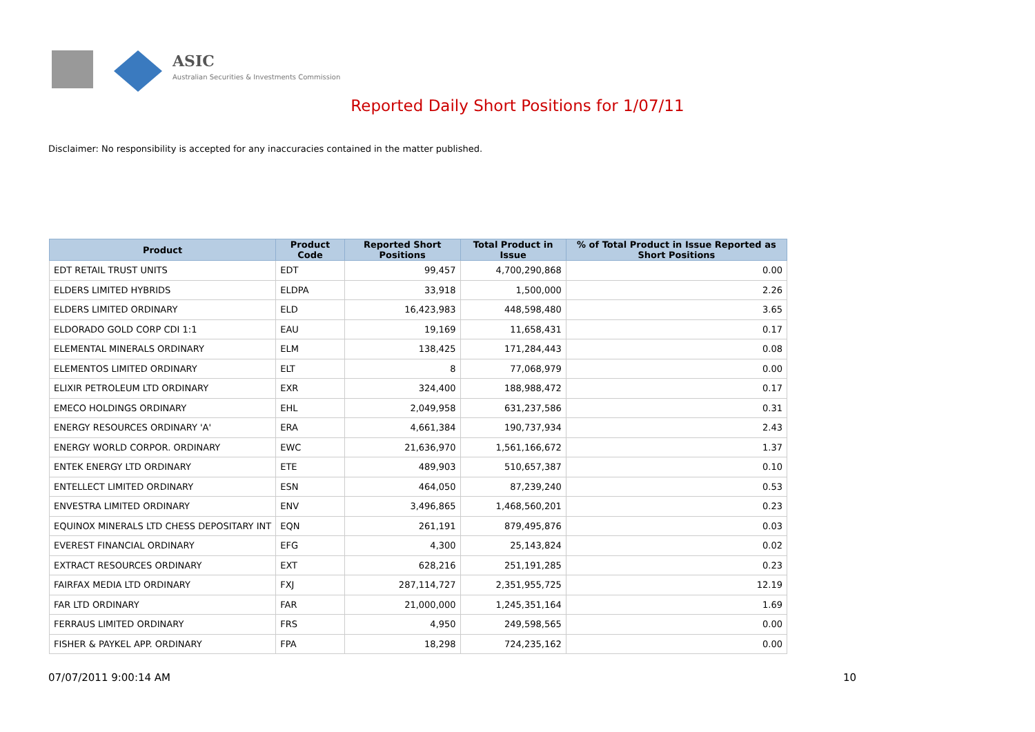ASIC
Australian Securities & Investments Commission
Reported Daily Short Positions for 1/07/11
Disclaimer: No responsibility is accepted for any inaccuracies contained in the matter published.
| Product | Product Code | Reported Short Positions | Total Product in Issue | % of Total Product in Issue Reported as Short Positions |
| --- | --- | --- | --- | --- |
| EDT RETAIL TRUST UNITS | EDT | 99,457 | 4,700,290,868 | 0.00 |
| ELDERS LIMITED HYBRIDS | ELDPA | 33,918 | 1,500,000 | 2.26 |
| ELDERS LIMITED ORDINARY | ELD | 16,423,983 | 448,598,480 | 3.65 |
| ELDORADO GOLD CORP CDI 1:1 | EAU | 19,169 | 11,658,431 | 0.17 |
| ELEMENTAL MINERALS ORDINARY | ELM | 138,425 | 171,284,443 | 0.08 |
| ELEMENTOS LIMITED ORDINARY | ELT | 8 | 77,068,979 | 0.00 |
| ELIXIR PETROLEUM LTD ORDINARY | EXR | 324,400 | 188,988,472 | 0.17 |
| EMECO HOLDINGS ORDINARY | EHL | 2,049,958 | 631,237,586 | 0.31 |
| ENERGY RESOURCES ORDINARY 'A' | ERA | 4,661,384 | 190,737,934 | 2.43 |
| ENERGY WORLD CORPOR. ORDINARY | EWC | 21,636,970 | 1,561,166,672 | 1.37 |
| ENTEK ENERGY LTD ORDINARY | ETE | 489,903 | 510,657,387 | 0.10 |
| ENTELLECT LIMITED ORDINARY | ESN | 464,050 | 87,239,240 | 0.53 |
| ENVESTRA LIMITED ORDINARY | ENV | 3,496,865 | 1,468,560,201 | 0.23 |
| EQUINOX MINERALS LTD CHESS DEPOSITARY INT | EQN | 261,191 | 879,495,876 | 0.03 |
| EVEREST FINANCIAL ORDINARY | EFG | 4,300 | 25,143,824 | 0.02 |
| EXTRACT RESOURCES ORDINARY | EXT | 628,216 | 251,191,285 | 0.23 |
| FAIRFAX MEDIA LTD ORDINARY | FXJ | 287,114,727 | 2,351,955,725 | 12.19 |
| FAR LTD ORDINARY | FAR | 21,000,000 | 1,245,351,164 | 1.69 |
| FERRAUS LIMITED ORDINARY | FRS | 4,950 | 249,598,565 | 0.00 |
| FISHER & PAYKEL APP. ORDINARY | FPA | 18,298 | 724,235,162 | 0.00 |
07/07/2011 9:00:14 AM 10